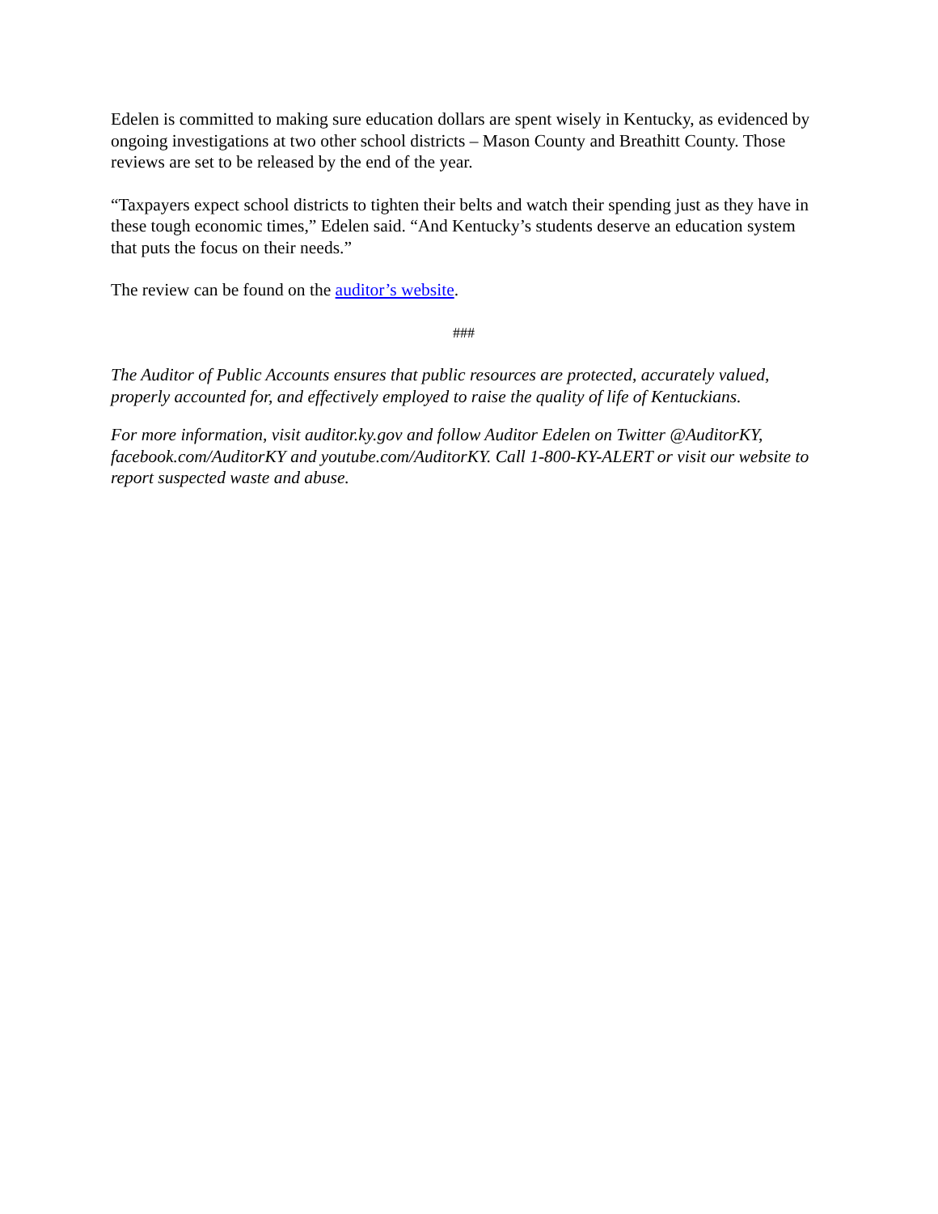Edelen is committed to making sure education dollars are spent wisely in Kentucky, as evidenced by ongoing investigations at two other school districts – Mason County and Breathitt County. Those reviews are set to be released by the end of the year.
“Taxpayers expect school districts to tighten their belts and watch their spending just as they have in these tough economic times,” Edelen said. “And Kentucky’s students deserve an education system that puts the focus on their needs.”
The review can be found on the auditor’s website.
###
The Auditor of Public Accounts ensures that public resources are protected, accurately valued, properly accounted for, and effectively employed to raise the quality of life of Kentuckians.
For more information, visit auditor.ky.gov and follow Auditor Edelen on Twitter @AuditorKY, facebook.com/AuditorKY and youtube.com/AuditorKY. Call 1-800-KY-ALERT or visit our website to report suspected waste and abuse.